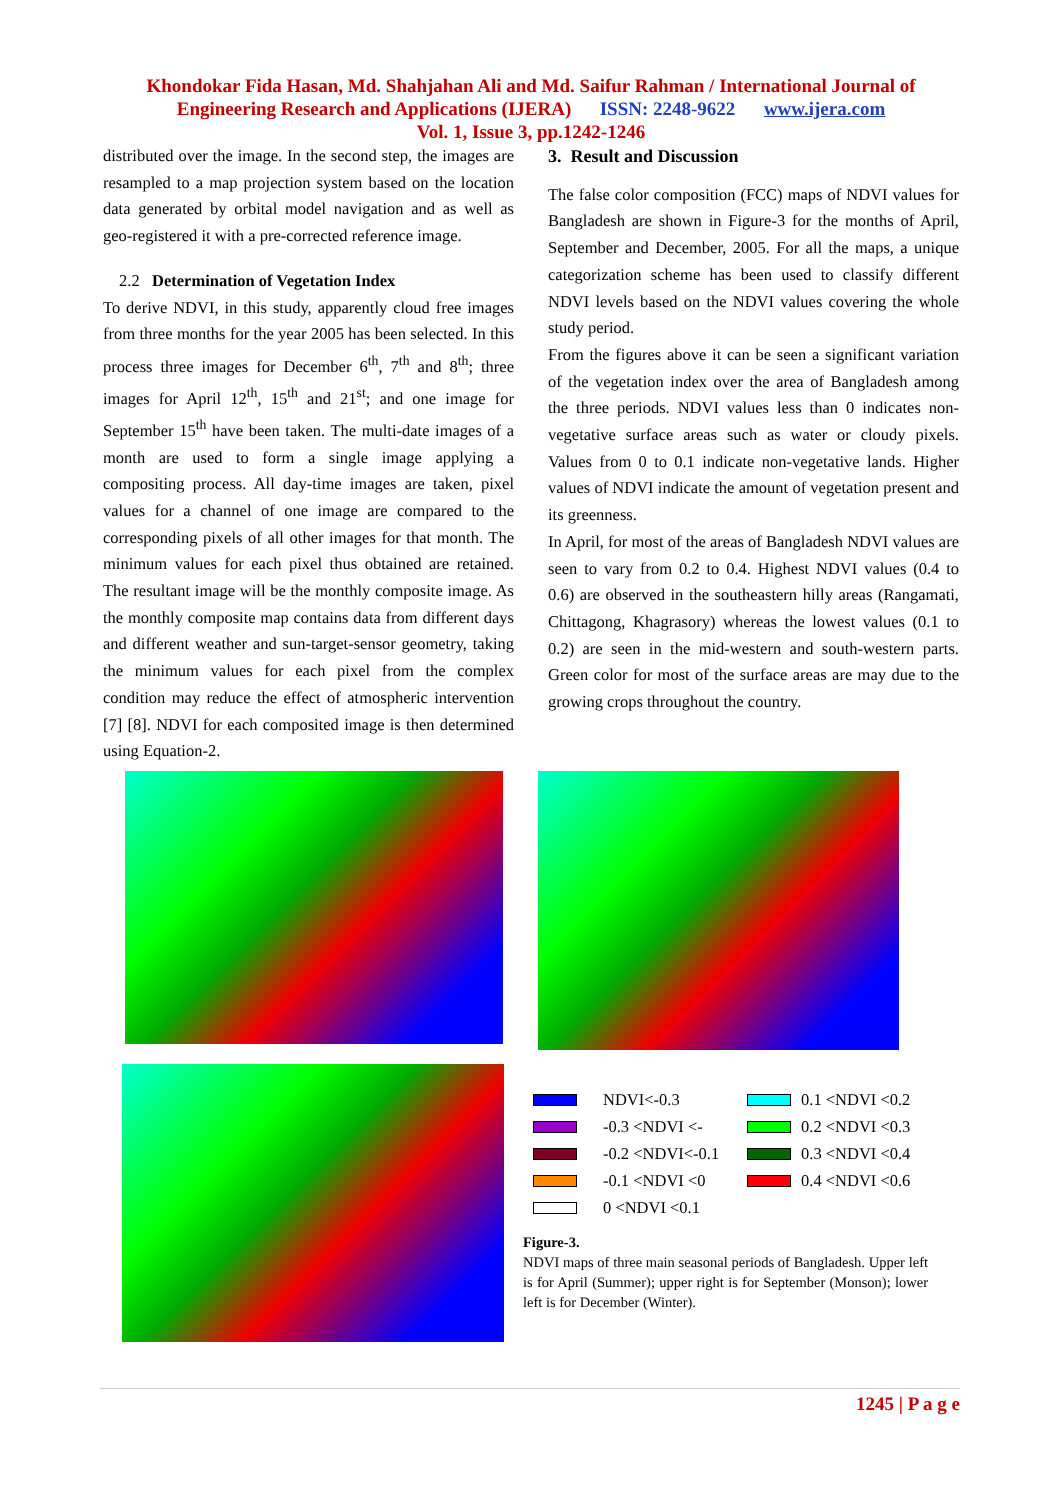Khondokar Fida Hasan, Md. Shahjahan Ali and Md. Saifur Rahman / International Journal of
Engineering Research and Applications (IJERA) ISSN: 2248-9622 www.ijera.com
Vol. 1, Issue 3, pp.1242-1246
distributed over the image. In the second step, the images are resampled to a map projection system based on the location data generated by orbital model navigation and as well as geo-registered it with a pre-corrected reference image.
2.2 Determination of Vegetation Index
To derive NDVI, in this study, apparently cloud free images from three months for the year 2005 has been selected. In this process three images for December 6<sup>th</sup>, 7<sup>th</sup> and 8<sup>th</sup>; three images for April 12<sup>th</sup>, 15<sup>th</sup> and 21<sup>st</sup>; and one image for September 15<sup>th</sup> have been taken. The multi-date images of a month are used to form a single image applying a compositing process. All day-time images are taken, pixel values for a channel of one image are compared to the corresponding pixels of all other images for that month. The minimum values for each pixel thus obtained are retained. The resultant image will be the monthly composite image. As the monthly composite map contains data from different days and different weather and sun-target-sensor geometry, taking the minimum values for each pixel from the complex condition may reduce the effect of atmospheric intervention [7] [8]. NDVI for each composited image is then determined using Equation-2.
3. Result and Discussion
The false color composition (FCC) maps of NDVI values for Bangladesh are shown in Figure-3 for the months of April, September and December, 2005. For all the maps, a unique categorization scheme has been used to classify different NDVI levels based on the NDVI values covering the whole study period.
From the figures above it can be seen a significant variation of the vegetation index over the area of Bangladesh among the three periods. NDVI values less than 0 indicates non-vegetative surface areas such as water or cloudy pixels. Values from 0 to 0.1 indicate non-vegetative lands. Higher values of NDVI indicate the amount of vegetation present and its greenness.
In April, for most of the areas of Bangladesh NDVI values are seen to vary from 0.2 to 0.4. Highest NDVI values (0.4 to 0.6) are observed in the southeastern hilly areas (Rangamati, Chittagong, Khagrasory) whereas the lowest values (0.1 to 0.2) are seen in the mid-western and south-western parts. Green color for most of the surface areas are may due to the growing crops throughout the country.
NDVI<-0.3
0.1 <NDVI <0.2
-0.3 <NDVI <-
0.2 <NDVI <0.3
-0.2 <NDVI<-0.1
0.3 <NDVI <0.4
-0.1 <NDVI <0
0.4 <NDVI <0.6
0 <NDVI <0.1
Figure-3.
NDVI maps of three main seasonal periods of Bangladesh. Upper left is for April (Summer); upper right is for September (Monson); lower left is for December (Winter).
1245 | P a g e